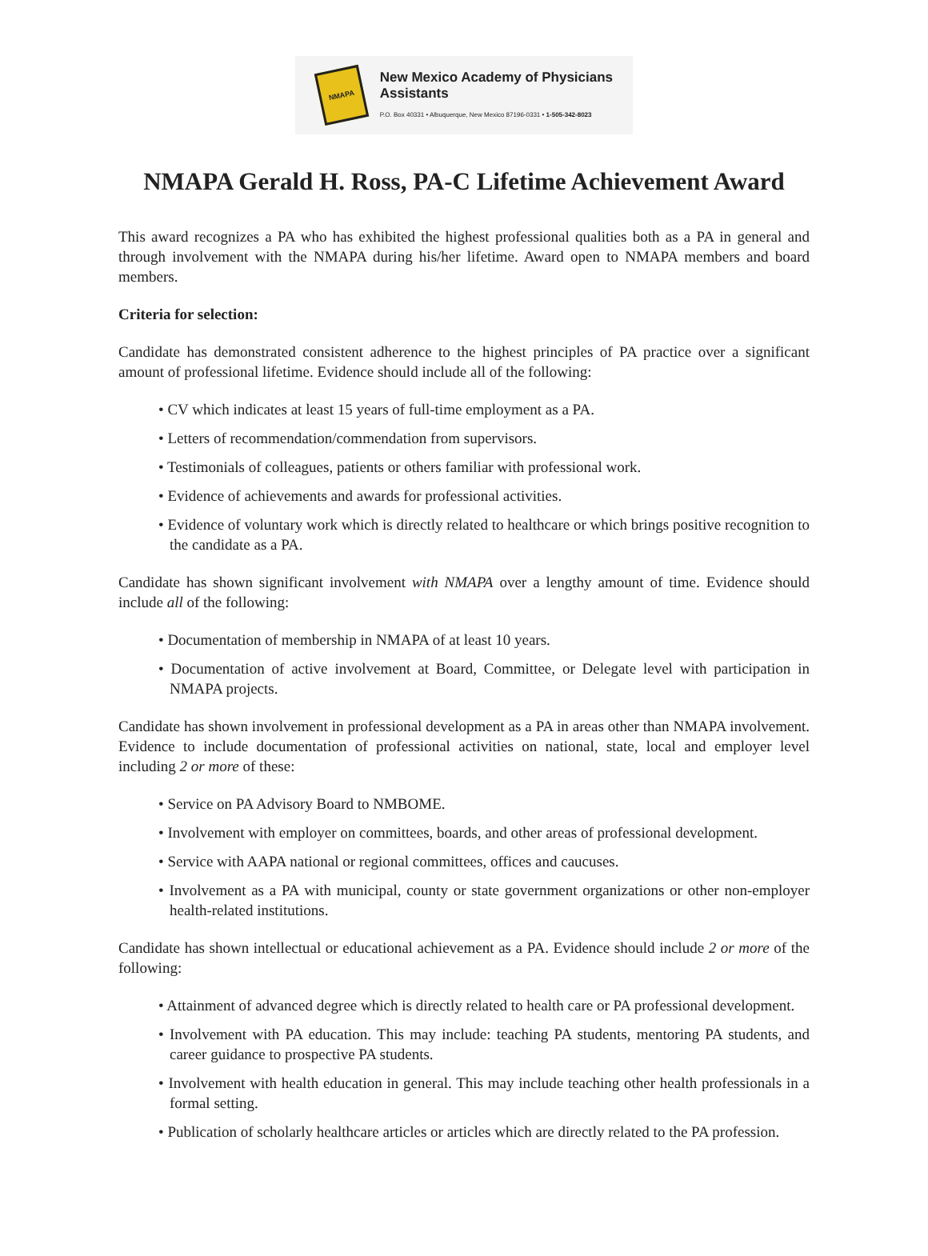NMAPA
New Mexico Academy of Physicians Assistants
P.O. Box 40331 • Albuquerque, New Mexico 87196-0331 • 1-505-342-8023
NMAPA Gerald H. Ross, PA-C Lifetime Achievement Award
This award recognizes a PA who has exhibited the highest professional qualities both as a PA in general and through involvement with the NMAPA during his/her lifetime. Award open to NMAPA members and board members.
Criteria for selection:
Candidate has demonstrated consistent adherence to the highest principles of PA practice over a significant amount of professional lifetime. Evidence should include all of the following:
• CV which indicates at least 15 years of full-time employment as a PA.
• Letters of recommendation/commendation from supervisors.
• Testimonials of colleagues, patients or others familiar with professional work.
• Evidence of achievements and awards for professional activities.
• Evidence of voluntary work which is directly related to healthcare or which brings positive recognition to the candidate as a PA.
Candidate has shown significant involvement with NMAPA over a lengthy amount of time. Evidence should include all of the following:
• Documentation of membership in NMAPA of at least 10 years.
• Documentation of active involvement at Board, Committee, or Delegate level with participation in NMAPA projects.
Candidate has shown involvement in professional development as a PA in areas other than NMAPA involvement. Evidence to include documentation of professional activities on national, state, local and employer level including 2 or more of these:
• Service on PA Advisory Board to NMBOME.
• Involvement with employer on committees, boards, and other areas of professional development.
• Service with AAPA national or regional committees, offices and caucuses.
• Involvement as a PA with municipal, county or state government organizations or other non-employer health-related institutions.
Candidate has shown intellectual or educational achievement as a PA. Evidence should include 2 or more of the following:
• Attainment of advanced degree which is directly related to health care or PA professional development.
• Involvement with PA education. This may include: teaching PA students, mentoring PA students, and career guidance to prospective PA students.
• Involvement with health education in general. This may include teaching other health professionals in a formal setting.
• Publication of scholarly healthcare articles or articles which are directly related to the PA profession.